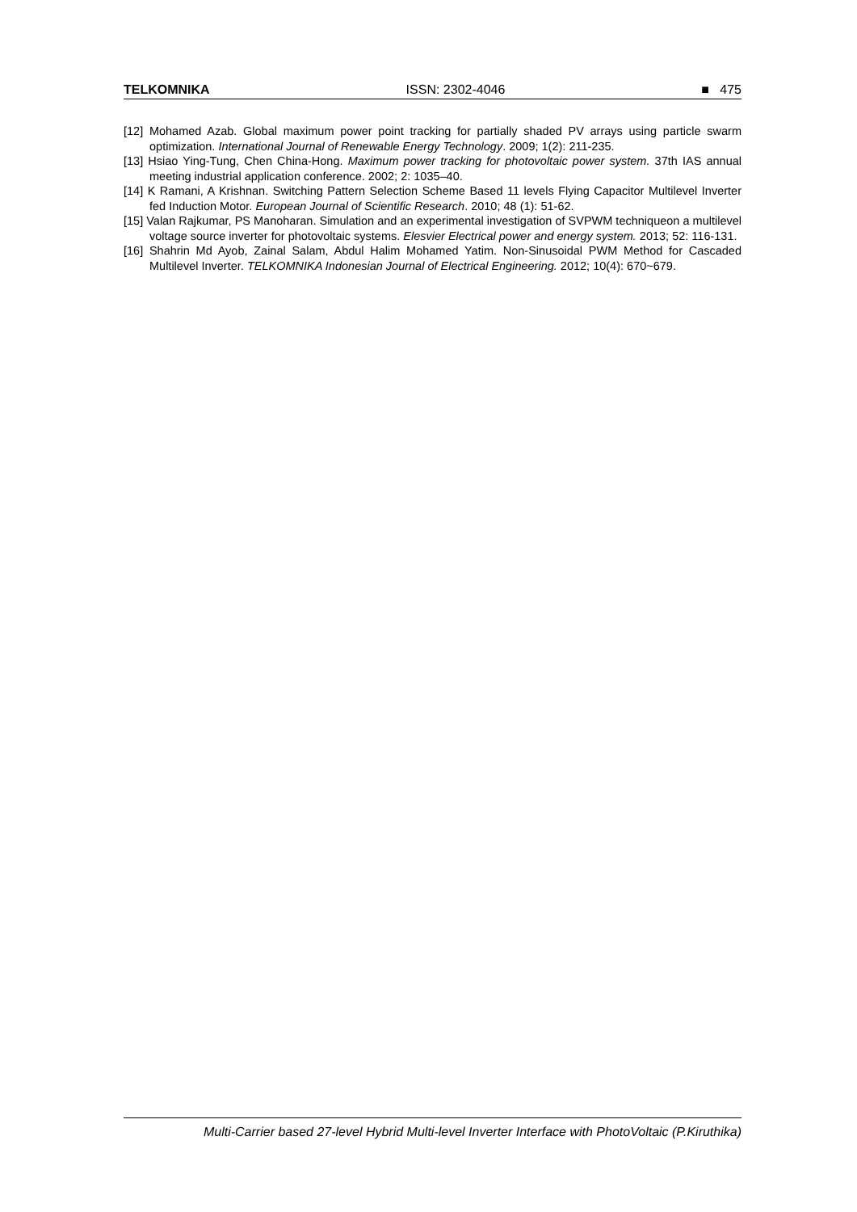TELKOMNIKA ISSN: 2302-4046 ■ 475
[12] Mohamed Azab. Global maximum power point tracking for partially shaded PV arrays using particle swarm optimization. International Journal of Renewable Energy Technology. 2009; 1(2): 211-235.
[13] Hsiao Ying-Tung, Chen China-Hong. Maximum power tracking for photovoltaic power system. 37th IAS annual meeting industrial application conference. 2002; 2: 1035–40.
[14] K Ramani, A Krishnan. Switching Pattern Selection Scheme Based 11 levels Flying Capacitor Multilevel Inverter fed Induction Motor. European Journal of Scientific Research. 2010; 48 (1): 51-62.
[15] Valan Rajkumar, PS Manoharan. Simulation and an experimental investigation of SVPWM techniqueon a multilevel voltage source inverter for photovoltaic systems. Elesvier Electrical power and energy system. 2013; 52: 116-131.
[16] Shahrin Md Ayob, Zainal Salam, Abdul Halim Mohamed Yatim. Non-Sinusoidal PWM Method for Cascaded Multilevel Inverter. TELKOMNIKA Indonesian Journal of Electrical Engineering. 2012; 10(4): 670~679.
Multi-Carrier based 27-level Hybrid Multi-level Inverter Interface with PhotoVoltaic (P.Kiruthika)